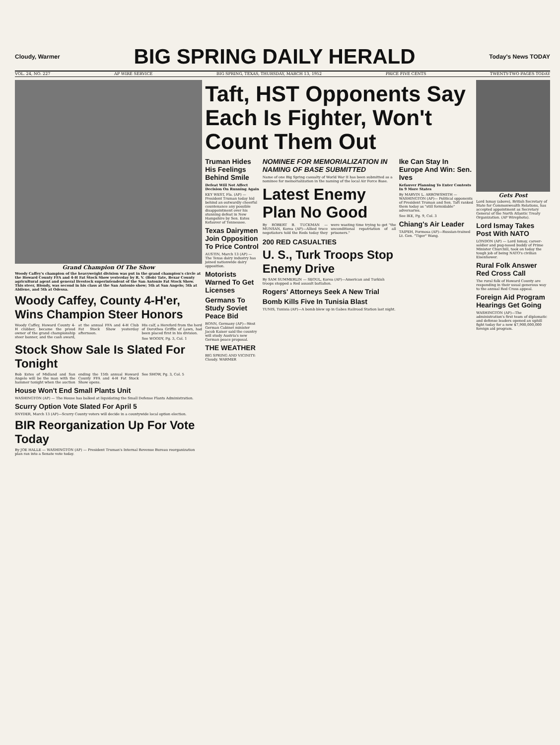Cloudy, Warmer
BIG SPRING DAILY HERALD
Today's News TODAY
VOL. 24, NO. 227 AP WIRE SERVICE BIG SPRING, TEXAS, THURSDAY, MARCH 13, 1952 PRICE FIVE CENTS TWENTY-TWO PAGES TODAY
Grand Champion Of The Show
Woody Caffey's champion of the heavyweight division was put in the grand champion's circle at the Howard County FFA and 4-H Fat Stock Show yesterday by R. V. (Bob) Tate, Bexar County agricultural agent and general livestock superintendent of the San Antonio Fat Stock Show. This steer, Blondy, was second in his class at the San Antonio show; 5th at San Angelo; 5th at Abilene, and 5th at Odessa.
Woody Caffey, County 4-H'er, Wins Champion Steer Honors
Woody Caffey, Howard County 4-H clubber, became the proud owner of the grand championship steer banner, and the cash award, at the annual FFA and 4-H Club Fat Stock Show yesterday afternoon.
His calf, a Hereford from the herd of Dorothea Griffin of Lawn, had been placed first in his division.
See WOODY, Pg. 3, Col. 1
Stock Show Sale Is Slated For Tonight
Bob Estes of Midland and San Angelo will be the man with the hammer tonight when the auction ending the 15th annual Howard County FFA and 4-H Fat Stock Show opens.
See SHOW, Pg. 3, Col. 5
House Won't End Small Plants Unit
WASHINGTON (AP) — The House has balked at liquidating the Small Defense Plants Administration.
Scurry Option Vote Slated For April 5
SNYDER, March 13 (AP)—Scurry County voters will decide in a countywide local option election.
BIR Reorganization Up For Vote Today
By JOE HALLE — WASHINGTON (AP) — President Truman's Internal Revenue Bureau reorganization plan ran into a Senate vote today.
Taft, HST Opponents Say Each Is Fighter, Won't Count Them Out
Truman Hides His Feelings Behind Smile
Defeat Will Not Affect Decision On Running Again
KEY WEST, Fla. (AP) — President Truman today hid behind an outwardly cheerful countenance any possible disappointment over his stunning defeat in New Hampshire by Sen. Estes Kefauver of Tennessee.
Texas Dairymen Join Opposition To Price Control
AUSTIN, March 13 (AP) — The Texas dairy industry has joined nationwide dairy opposition.
Motorists Warned To Get Licenses
Germans To Study Soviet Peace Bid
BONN, Germany (AP)—West German Cabinet minister Jacob Kaiser said the country will study Austria's new German peace proposal.
THE WEATHER
BIG SPRING AND VICINITY: Cloudy. WARMER
NOMINEE FOR MEMORIALIZATION IN NAMING OF BASE SUBMITTED
Name of one Big Spring casualty of World War II has been submitted as a nominee for memorialization in the naming of the local Air Force Base.
Latest Enemy Plan No Good
By ROBERT B. TUCKMAN — MUNSAN, Korea (AP)—Allied truce negotiators told the Reds today they were wasting time trying to get "the unconditional repatriation of all prisoners."
200 RED CASUALTIES
U. S., Turk Troops Stop Enemy Drive
By SAM SUMMERLIN — SEOUL, Korea (AP)—American and Turkish troops stopped a Red assault battalion.
Rogers' Attorneys Seek A New Trial
Bomb Kills Five In Tunisia Blast
TUNIS, Tunisia (AP)—A bomb blew up in Gabes Railroad Station last night.
Ike Can Stay In Europe And Win: Sen. Ives
Kefauver Planning To Enter Contests In 9 More States
By MARVIN L. ARROWSMITH — WASHINGTON (AP)— Political opponents of President Truman and Sen. Taft ranked them today as "still formidable" adversaries.
See IKE, Pg. 9, Col. 3
Chiang's Air Leader
TAIPEH, Formosa (AP)—Russian-trained Lt. Gen. "Tiger" Wang.
Gets Post
Lord Ismay (above), British Secretary of State for Commonwealth Relations, has accepted appointment as Secretary General of the North Atlantic Treaty Organization. (AP Wirephoto).
Lord Ismay Takes Post With NATO
LONDON (AP) — Lord Ismay, career-soldier and pug-nosed buddy of Prime Minister Churchill, took on today the tough job of being NATO's civilian Eisenhower.
Rural Folk Answer Red Cross Call
The rural folk of Howard County are responding in their usual generous way to the annual Red Cross appeal.
Foreign Aid Program Hearings Get Going
WASHINGTON (AP)—The administration's first team of diplomatic and defense leaders opened an uphill fight today for a new $7,900,000,000 foreign aid program.